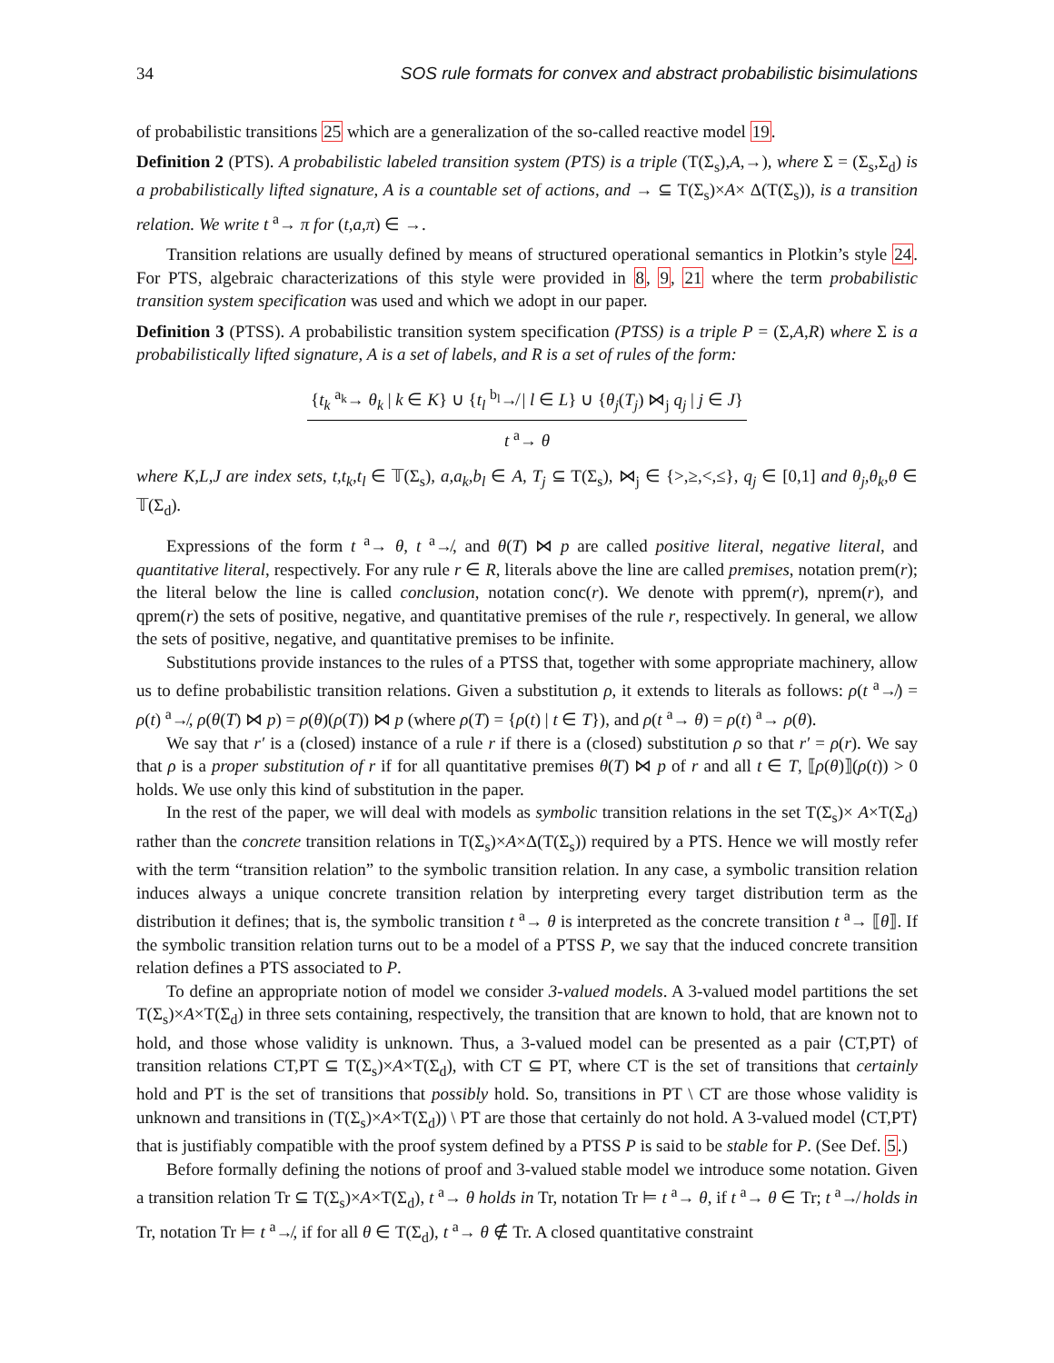34 SOS rule formats for convex and abstract probabilistic bisimulations
of probabilistic transitions 25 which are a generalization of the so-called reactive model 19.
Definition 2 (PTS). A probabilistic labeled transition system (PTS) is a triple (T(Σ<sub>s</sub>),A,→), where Σ = (Σ<sub>s</sub>,Σ<sub>d</sub>) is a probabilistically lifted signature, A is a countable set of actions, and → ⊆ T(Σ<sub>s</sub>)×A× Δ(T(Σ<sub>s</sub>)), is a transition relation. We write t <sup>a</sup>→ π for (t,a,π) ∈ →.
Transition relations are usually defined by means of structured operational semantics in Plotkin’s style 24. For PTS, algebraic characterizations of this style were provided in 8, 9, 21 where the term probabilistic transition system specification was used and which we adopt in our paper.
Definition 3 (PTSS). A probabilistic transition system specification (PTSS) is a triple P = (Σ,A,R) where Σ is a probabilistically lifted signature, A is a set of labels, and R is a set of rules of the form:
{t<sub>k</sub> <sup>a<sub>k</sub></sup>→ θ<sub>k</sub> | k ∈ K} ∪ {t<sub>l</sub> <sup>b<sub>l</sub></sup>↛ | l ∈ L} ∪ {θ<sub>j</sub>(T<sub>j</sub>) ⋈<sub>j</sub> q<sub>j</sub> | j ∈ J}
t <sup>a</sup>→ θ
where K,L,J are index sets, t,t<sub>k</sub>,t<sub>l</sub> ∈ 𝕋(Σ<sub>s</sub>), a,a<sub>k</sub>,b<sub>l</sub> ∈ A, T<sub>j</sub> ⊆ T(Σ<sub>s</sub>), ⋈<sub>j</sub> ∈ {>,≥,<,≤}, q<sub>j</sub> ∈ [0,1] and θ<sub>j</sub>,θ<sub>k</sub>,θ ∈ 𝕋(Σ<sub>d</sub>).
Expressions of the form t <sup>a</sup>→ θ, t <sup>a</sup>↛, and θ(T) ⋈ p are called positive literal, negative literal, and quantitative literal, respectively. For any rule r ∈ R, literals above the line are called premises, notation prem(r); the literal below the line is called conclusion, notation conc(r). We denote with pprem(r), nprem(r), and qprem(r) the sets of positive, negative, and quantitative premises of the rule r, respectively. In general, we allow the sets of positive, negative, and quantitative premises to be infinite.
Substitutions provide instances to the rules of a PTSS that, together with some appropriate machinery, allow us to define probabilistic transition relations. Given a substitution ρ, it extends to literals as follows: ρ(t <sup>a</sup>↛) = ρ(t) <sup>a</sup>↛, ρ(θ(T) ⋈ p) = ρ(θ)(ρ(T)) ⋈ p (where ρ(T) = {ρ(t) | t ∈ T}), and ρ(t <sup>a</sup>→ θ) = ρ(t) <sup>a</sup>→ ρ(θ).
We say that r′ is a (closed) instance of a rule r if there is a (closed) substitution ρ so that r′ = ρ(r). We say that ρ is a proper substitution of r if for all quantitative premises θ(T) ⋈ p of r and all t ∈ T, ⟦ρ(θ)⟧(ρ(t)) > 0 holds. We use only this kind of substitution in the paper.
In the rest of the paper, we will deal with models as symbolic transition relations in the set T(Σ<sub>s</sub>)× A×T(Σ<sub>d</sub>) rather than the concrete transition relations in T(Σ<sub>s</sub>)×A×Δ(T(Σ<sub>s</sub>)) required by a PTS. Hence we will mostly refer with the term “transition relation” to the symbolic transition relation. In any case, a symbolic transition relation induces always a unique concrete transition relation by interpreting every target distribution term as the distribution it defines; that is, the symbolic transition t <sup>a</sup>→ θ is interpreted as the concrete transition t <sup>a</sup>→ ⟦θ⟧. If the symbolic transition relation turns out to be a model of a PTSS P, we say that the induced concrete transition relation defines a PTS associated to P.
To define an appropriate notion of model we consider 3-valued models. A 3-valued model partitions the set T(Σ<sub>s</sub>)×A×T(Σ<sub>d</sub>) in three sets containing, respectively, the transition that are known to hold, that are known not to hold, and those whose validity is unknown. Thus, a 3-valued model can be presented as a pair ⟨CT,PT⟩ of transition relations CT,PT ⊆ T(Σ<sub>s</sub>)×A×T(Σ<sub>d</sub>), with CT ⊆ PT, where CT is the set of transitions that certainly hold and PT is the set of transitions that possibly hold. So, transitions in PT \ CT are those whose validity is unknown and transitions in (T(Σ<sub>s</sub>)×A×T(Σ<sub>d</sub>)) \ PT are those that certainly do not hold. A 3-valued model ⟨CT,PT⟩ that is justifiably compatible with the proof system defined by a PTSS P is said to be stable for P. (See Def. 5.)
Before formally defining the notions of proof and 3-valued stable model we introduce some notation. Given a transition relation Tr ⊆ T(Σ<sub>s</sub>)×A×T(Σ<sub>d</sub>), t <sup>a</sup>→ θ holds in Tr, notation Tr ⊨ t <sup>a</sup>→ θ, if t <sup>a</sup>→ θ ∈ Tr; t <sup>a</sup>↛ holds in Tr, notation Tr ⊨ t <sup>a</sup>↛, if for all θ ∈ T(Σ<sub>d</sub>), t <sup>a</sup>→ θ ∉ Tr. A closed quantitative constraint